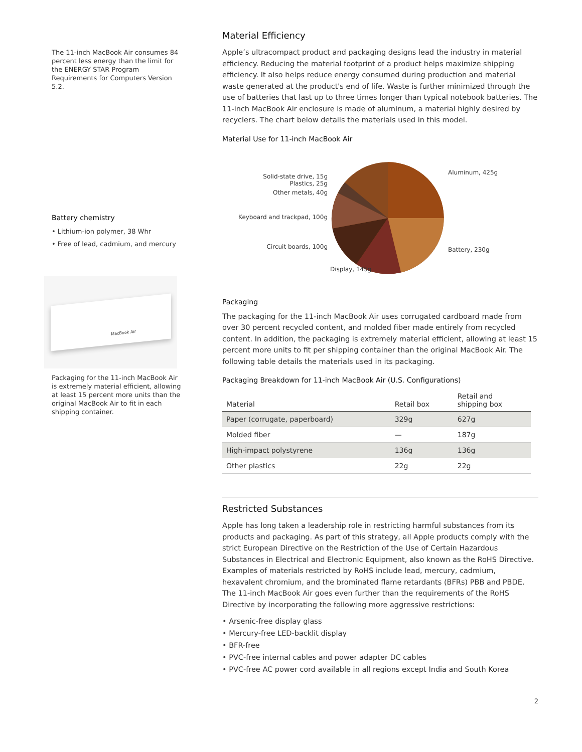The 11-inch MacBook Air consumes 84 percent less energy than the limit for the ENERGY STAR Program Requirements for Computers Version 5.2.
Battery chemistry
• Lithium-ion polymer, 38 Whr
• Free of lead, cadmium, and mercury
MacBook Air
Packaging for the 11-inch MacBook Air is extremely material efficient, allowing at least 15 percent more units than the original MacBook Air to fit in each shipping container.
Material Efficiency
Apple’s ultracompact product and packaging designs lead the industry in material efficiency. Reducing the material footprint of a product helps maximize shipping efficiency. It also helps reduce energy consumed during production and material waste generated at the product's end of life. Waste is further minimized through the use of batteries that last up to three times longer than typical notebook batteries. The 11-inch MacBook Air enclosure is made of aluminum, a material highly desired by recyclers. The chart below details the materials used in this model.
Material Use for 11-inch MacBook Air
Solid-state drive, 15g
Plastics, 25g
Other metals, 40g
Keyboard and trackpad, 100g
Circuit boards, 100g
Aluminum, 425g
Battery, 230g
Display, 145g
Packaging
The packaging for the 11-inch MacBook Air uses corrugated cardboard made from over 30 percent recycled content, and molded fiber made entirely from recycled content. In addition, the packaging is extremely material efficient, allowing at least 15 percent more units to fit per shipping container than the original MacBook Air. The following table details the materials used in its packaging.
Packaging Breakdown for 11-inch MacBook Air (U.S. Configurations)
| Material | Retail box | Retail and shipping box |
| --- | --- | --- |
| Paper (corrugate, paperboard) | 329g | 627g |
| Molded fiber | — | 187g |
| High-impact polystyrene | 136g | 136g |
| Other plastics | 22g | 22g |
Restricted Substances
Apple has long taken a leadership role in restricting harmful substances from its products and packaging. As part of this strategy, all Apple products comply with the strict European Directive on the Restriction of the Use of Certain Hazardous Substances in Electrical and Electronic Equipment, also known as the RoHS Directive. Examples of materials restricted by RoHS include lead, mercury, cadmium, hexavalent chromium, and the brominated flame retardants (BFRs) PBB and PBDE. The 11-inch MacBook Air goes even further than the requirements of the RoHS Directive by incorporating the following more aggressive restrictions:
• Arsenic-free display glass
• Mercury-free LED-backlit display
• BFR-free
• PVC-free internal cables and power adapter DC cables
• PVC-free AC power cord available in all regions except India and South Korea
2